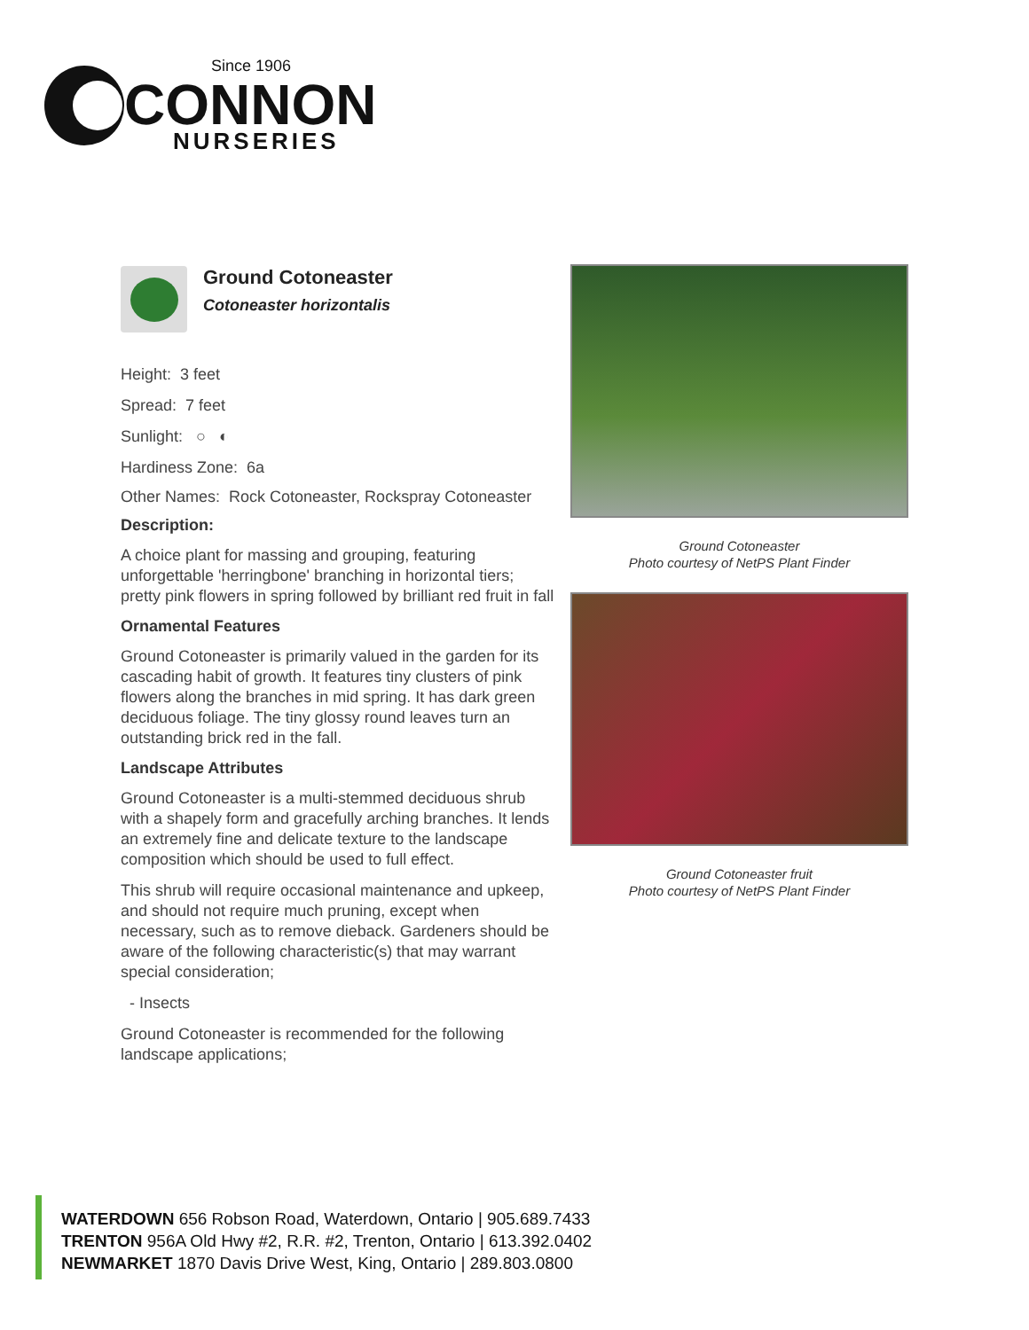Since 1906
CONNON
NURSERIES
Ground Cotoneaster
Cotoneaster horizontalis
Height: 3 feet
Spread: 7 feet
Sunlight: ○ ◐
Hardiness Zone: 6a
Other Names: Rock Cotoneaster, Rockspray Cotoneaster
Description:
A choice plant for massing and grouping, featuring unforgettable 'herringbone' branching in horizontal tiers; pretty pink flowers in spring followed by brilliant red fruit in fall
Ornamental Features
Ground Cotoneaster is primarily valued in the garden for its cascading habit of growth. It features tiny clusters of pink flowers along the branches in mid spring. It has dark green deciduous foliage. The tiny glossy round leaves turn an outstanding brick red in the fall.
Landscape Attributes
Ground Cotoneaster is a multi-stemmed deciduous shrub with a shapely form and gracefully arching branches. It lends an extremely fine and delicate texture to the landscape composition which should be used to full effect.
This shrub will require occasional maintenance and upkeep, and should not require much pruning, except when necessary, such as to remove dieback. Gardeners should be aware of the following characteristic(s) that may warrant special consideration;
- Insects
Ground Cotoneaster is recommended for the following landscape applications;
Ground Cotoneaster
Photo courtesy of NetPS Plant Finder
Ground Cotoneaster fruit
Photo courtesy of NetPS Plant Finder
WATERDOWN 656 Robson Road, Waterdown, Ontario | 905.689.7433
TRENTON 956A Old Hwy #2, R.R. #2, Trenton, Ontario | 613.392.0402
NEWMARKET 1870 Davis Drive West, King, Ontario | 289.803.0800